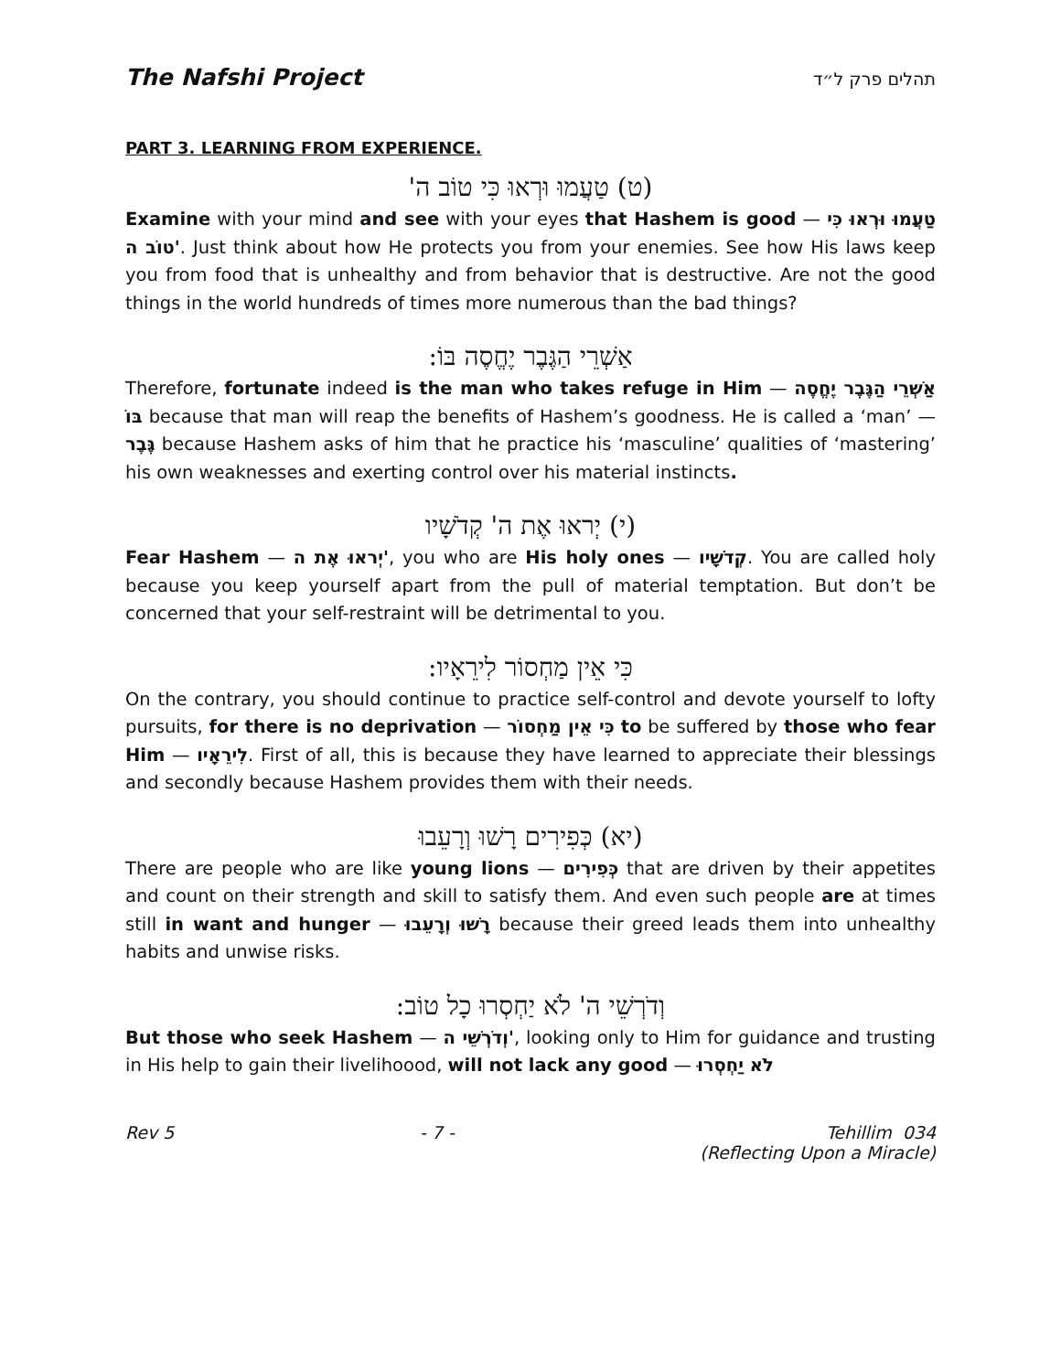The Nafshi Project תהלים פרק ל״ד
PART 3. LEARNING FROM EXPERIENCE.
(ט) טַעֲמוּ וּרְאוּ כִּי טוֹב ה'
Examine with your mind and see with your eyes that Hashem is good — טַעֲמוּ וּרְאוּ כִּי טוֹב ה'. Just think about how He protects you from your enemies. See how His laws keep you from food that is unhealthy and from behavior that is destructive. Are not the good things in the world hundreds of times more numerous than the bad things?
אַשְׁרֵי הַגֶּבֶר יֶחֱסֶה בּוֹ:
Therefore, fortunate indeed is the man who takes refuge in Him — אַשְׁרֵי הַגֶּבֶר יֶחֱסֶה בּוֹ because that man will reap the benefits of Hashem’s goodness. He is called a ‘man’ — גֶּבֶר because Hashem asks of him that he practice his ‘masculine’ qualities of ‘mastering’ his own weaknesses and exerting control over his material instincts.
(י) יְראוּ אֶת ה' קְדֹשָׁיו
Fear Hashem — יְראוּ אֶת ה', you who are His holy ones — קְדֹשָׁיו. You are called holy because you keep yourself apart from the pull of material temptation. But don’t be concerned that your self-restraint will be detrimental to you.
כִּי אֵין מַחְסוֹר לִירֵאָיו:
On the contrary, you should continue to practice self-control and devote yourself to lofty pursuits, for there is no deprivation — כִּי אֵין מַחְסוֹר to be suffered by those who fear Him — לִירֵאָיו. First of all, this is because they have learned to appreciate their blessings and secondly because Hashem provides them with their needs.
(יא) כְּפִירִים רָשׁוּ וְרָעֵבוּ
There are people who are like young lions — כְּפִירִים that are driven by their appetites and count on their strength and skill to satisfy them. And even such people are at times still in want and hunger — רָשׁוּ וְרָעֵבוּ because their greed leads them into unhealthy habits and unwise risks.
וְדֹרְשֵׁי ה' לֹא יַחְסְרוּ כָל טוֹב:
But those who seek Hashem — וְדֹרְשֵׁי ה', looking only to Him for guidance and trusting in His help to gain their livelihoood, will not lack any good — לֹא יַחְסְרוּ
Rev 5 - 7 - Tehillim 034
(Reflecting Upon a Miracle)